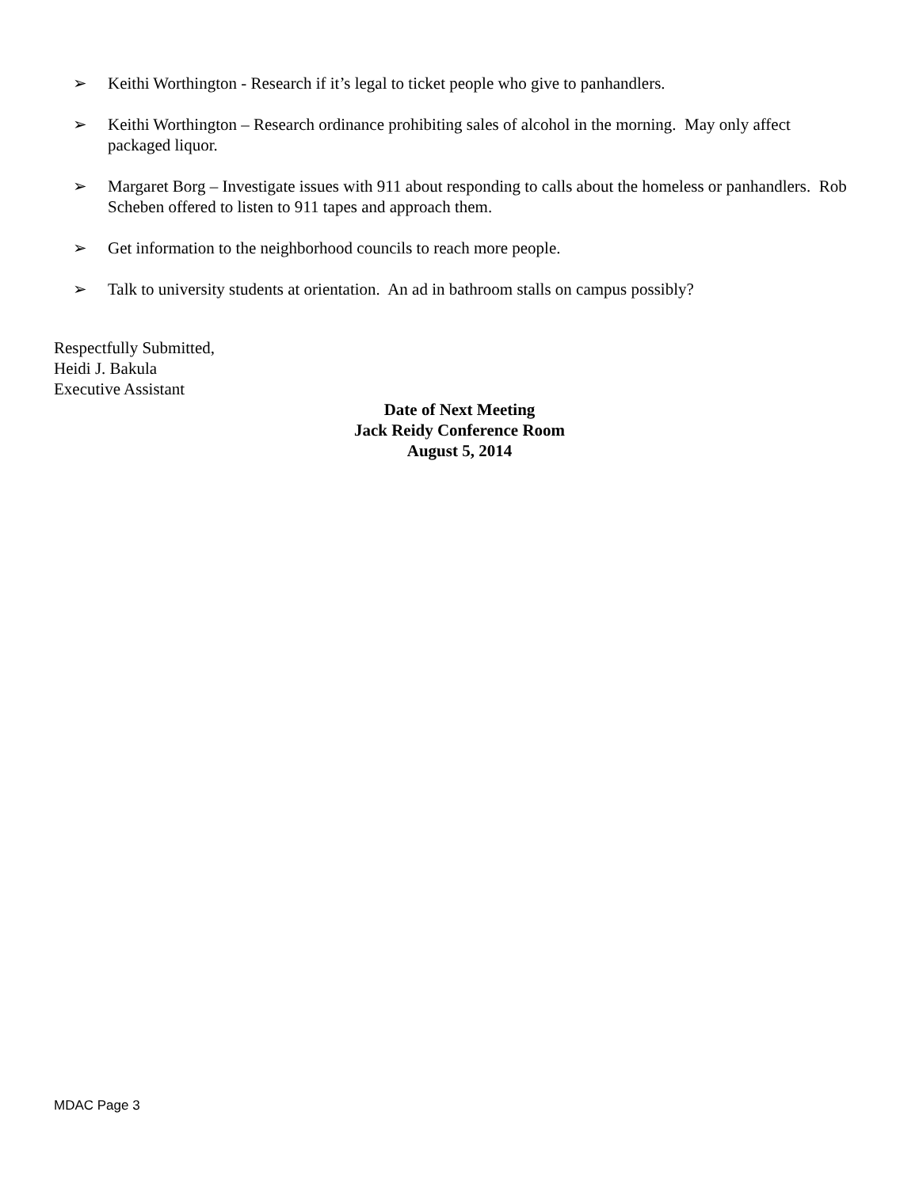➢ Keithi Worthington - Research if it’s legal to ticket people who give to panhandlers.
➢ Keithi Worthington – Research ordinance prohibiting sales of alcohol in the morning. May only affect packaged liquor.
➢ Margaret Borg – Investigate issues with 911 about responding to calls about the homeless or panhandlers. Rob Scheben offered to listen to 911 tapes and approach them.
➢ Get information to the neighborhood councils to reach more people.
➢ Talk to university students at orientation. An ad in bathroom stalls on campus possibly?
Respectfully Submitted,
Heidi J. Bakula
Executive Assistant
Date of Next Meeting
Jack Reidy Conference Room
August 5, 2014
MDAC Page 3